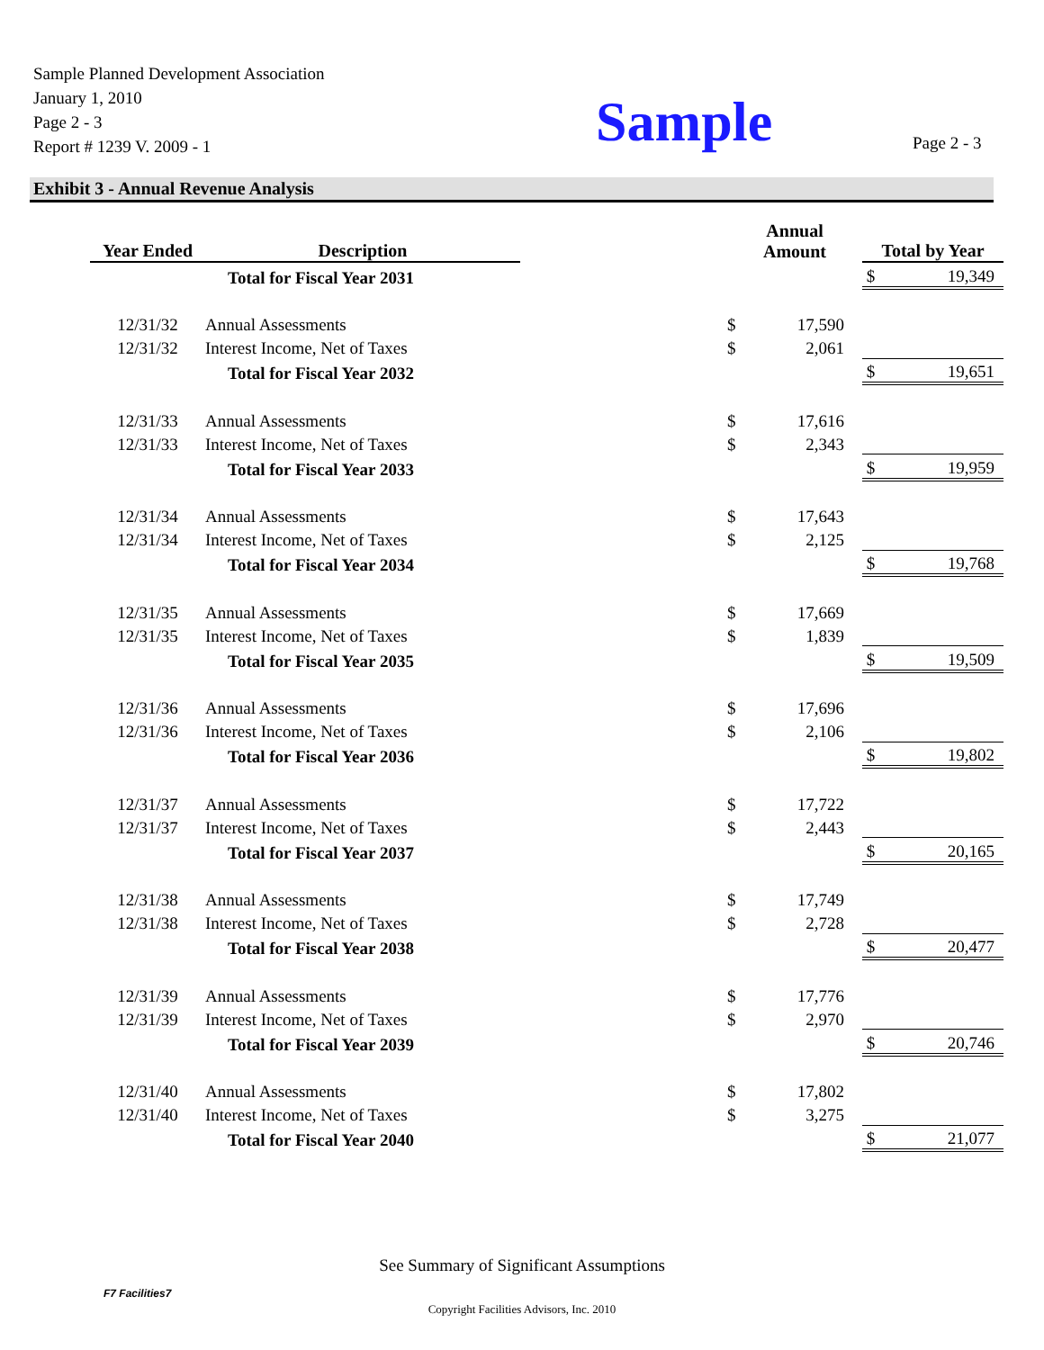Sample Planned Development Association
January 1, 2010
Page 2 - 3
Report # 1239 V. 2009 - 1
Sample Page 2 - 3
Exhibit 3 - Annual Revenue Analysis
| Year Ended | Description | | | Annual Amount | Total by Year |
| --- | --- | --- | --- | --- | --- |
| | Total for Fiscal Year 2031 | | | | $ 19,349 |
| 12/31/32 | Annual Assessments | | $ | 17,590 | |
| 12/31/32 | Interest Income, Net of Taxes | | $ | 2,061 | |
| | Total for Fiscal Year 2032 | | | | $ 19,651 |
| 12/31/33 | Annual Assessments | | $ | 17,616 | |
| 12/31/33 | Interest Income, Net of Taxes | | $ | 2,343 | |
| | Total for Fiscal Year 2033 | | | | $ 19,959 |
| 12/31/34 | Annual Assessments | | $ | 17,643 | |
| 12/31/34 | Interest Income, Net of Taxes | | $ | 2,125 | |
| | Total for Fiscal Year 2034 | | | | $ 19,768 |
| 12/31/35 | Annual Assessments | | $ | 17,669 | |
| 12/31/35 | Interest Income, Net of Taxes | | $ | 1,839 | |
| | Total for Fiscal Year 2035 | | | | $ 19,509 |
| 12/31/36 | Annual Assessments | | $ | 17,696 | |
| 12/31/36 | Interest Income, Net of Taxes | | $ | 2,106 | |
| | Total for Fiscal Year 2036 | | | | $ 19,802 |
| 12/31/37 | Annual Assessments | | $ | 17,722 | |
| 12/31/37 | Interest Income, Net of Taxes | | $ | 2,443 | |
| | Total for Fiscal Year 2037 | | | | $ 20,165 |
| 12/31/38 | Annual Assessments | | $ | 17,749 | |
| 12/31/38 | Interest Income, Net of Taxes | | $ | 2,728 | |
| | Total for Fiscal Year 2038 | | | | $ 20,477 |
| 12/31/39 | Annual Assessments | | $ | 17,776 | |
| 12/31/39 | Interest Income, Net of Taxes | | $ | 2,970 | |
| | Total for Fiscal Year 2039 | | | | $ 20,746 |
| 12/31/40 | Annual Assessments | | $ | 17,802 | |
| 12/31/40 | Interest Income, Net of Taxes | | $ | 3,275 | |
| | Total for Fiscal Year 2040 | | | | $ 21,077 |
See Summary of Significant Assumptions
F7 Facilities7
Copyright Facilities Advisors, Inc. 2010